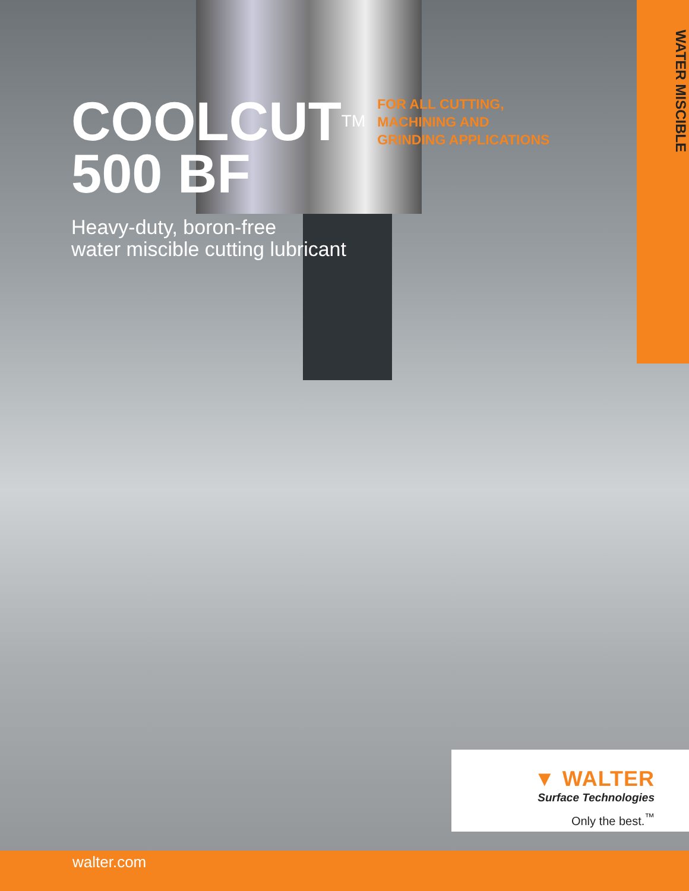COOLCUT<sup>TM</sup>
500 BF
Heavy-duty, boron-free
water miscible cutting lubricant
FOR ALL CUTTING,
MACHINING AND
GRINDING APPLICATIONS
WATER MISCIBLE
▼ WALTER
Surface Technologies
Only the best.<sup>™</sup>
walter.com